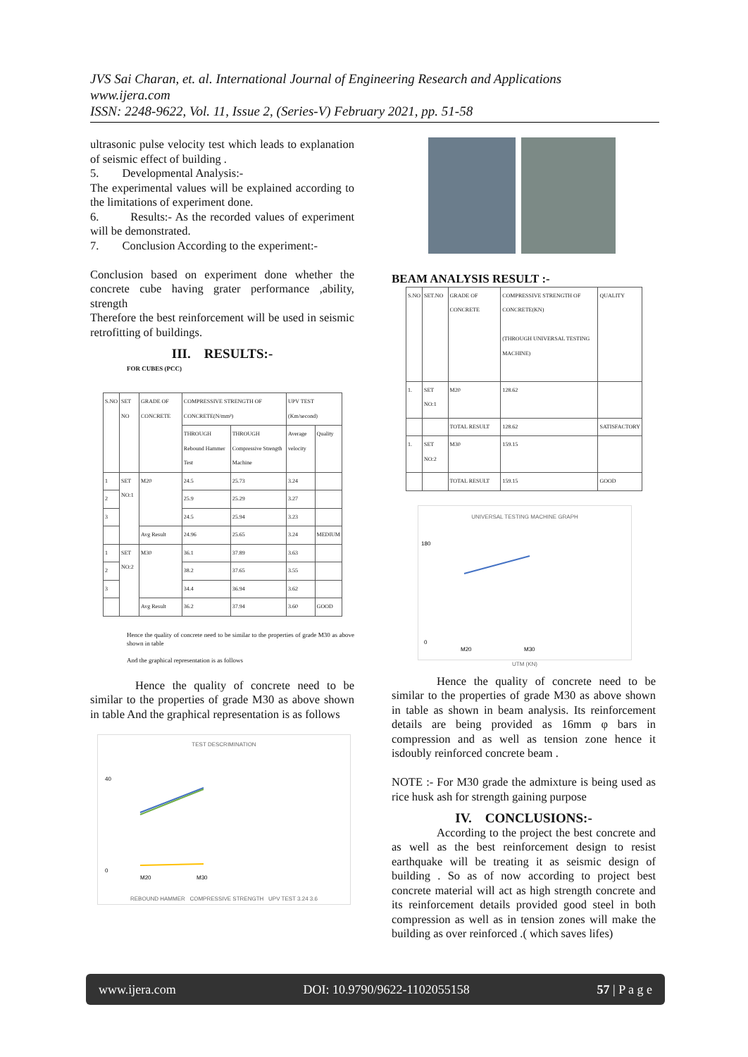JVS Sai Charan, et. al. International Journal of Engineering Research and Applications
www.ijera.com
ISSN: 2248-9622, Vol. 11, Issue 2, (Series-V) February 2021, pp. 51-58
ultrasonic pulse velocity test which leads to explanation of seismic effect of building .
5. Developmental Analysis:-
The experimental values will be explained according to the limitations of experiment done.
6. Results:- As the recorded values of experiment will be demonstrated.
7. Conclusion According to the experiment:-
Conclusion based on experiment done whether the concrete cube having grater performance ,ability, strength
Therefore the best reinforcement will be used in seismic retrofitting of buildings.
III. RESULTS:-
FOR CUBES (PCC)
| S.NO | SET NO | GRADE OF CONCRETE | COMPRESSIVE STRENGTH OF CONCRETE(N/mm²) | | UPV TEST (Km/second) | |
| --- | --- | --- | --- | --- | --- | --- |
| | | | THROUGH Rebound Hammer Test | THROUGH Compressive Strength Machine | Average velocity | Quality |
| 1 | SET NO:1 | M20 | 24.5 | 25.73 | 3.24 | |
| 2 | | | 25.9 | 25.29 | 3.27 | |
| 3 | | | 24.5 | 25.94 | 3.23 | |
| | | Avg Result | 24.96 | 25.65 | 3.24 | MEDIUM |
| 1 | SET NO:2 | M30 | 36.1 | 37.89 | 3.63 | |
| 2 | | | 38.2 | 37.65 | 3.55 | |
| 3 | | | 34.4 | 36.94 | 3.62 | |
| | | Avg Result | 36.2 | 37.94 | 3.60 | GOOD |
Hence the quality of concrete need to be similar to the properties of grade M30 as above shown in table
And the graphical representation is as follows
Hence the quality of concrete need to be similar to the properties of grade M30 as above shown in table And the graphical representation is as follows
TEST DESCRIMINATION
40
0
M20
M30
REBOUND HAMMER COMPRESSIVE STRENGTH UPV TEST 3.24 3.6
BEAM ANALYSIS RESULT :-
| S.NO | SET.NO | GRADE OF CONCRETE | COMPRESSIVE STRENGTH OF CONCRETE(KN) (THROUGH UNIVERSAL TESTING MACHINE) | QUALITY |
| --- | --- | --- | --- | --- |
| 1. | SET NO:1 | M20 | 128.62 | |
| | | TOTAL RESULT | 128.62 | SATISFACTORY |
| 1. | SET NO:2 | M30 | 159.15 | |
| | | TOTAL RESULT | 159.15 | GOOD |
UNIVERSAL TESTING MACHINE GRAPH
180
0
M20
M30
UTM (KN)
Hence the quality of concrete need to be similar to the properties of grade M30 as above shown in table as shown in beam analysis. Its reinforcement details are being provided as 16mm φ bars in compression and as well as tension zone hence it isdoubly reinforced concrete beam .
NOTE :- For M30 grade the admixture is being used as rice husk ash for strength gaining purpose
IV. CONCLUSIONS:-
According to the project the best concrete and as well as the best reinforcement design to resist earthquake will be treating it as seismic design of building . So as of now according to project best concrete material will act as high strength concrete and its reinforcement details provided good steel in both compression as well as in tension zones will make the building as over reinforced .( which saves lifes)
www.ijera.com DOI: 10.9790/9622-1102055158 57 | P a g e